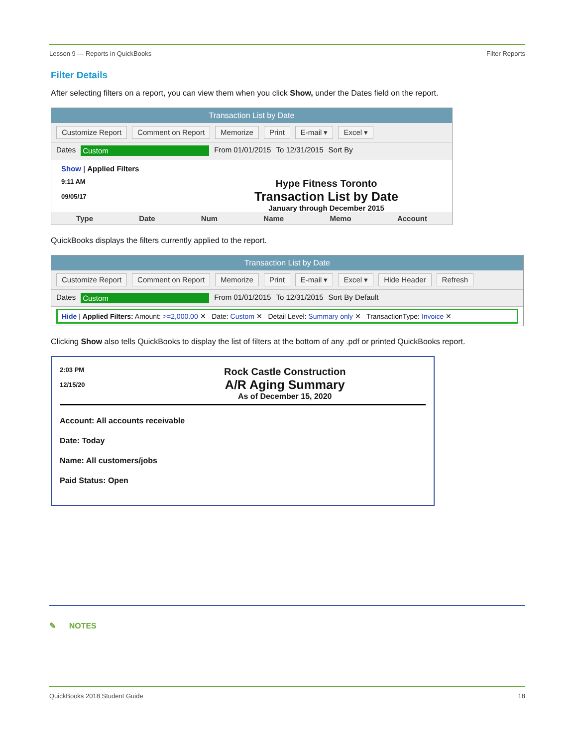Lesson 9 — Reports in QuickBooks Filter Reports
Filter Details
After selecting filters on a report, you can view them when you click Show, under the Dates field on the report.
Transaction List by Date
Customize Report Comment on Report Memorize Print E-mail ▾ Excel ▾
Dates Custom From 01/01/2015 To 12/31/2015 Sort By
Show | Applied Filters
9:11 AM
09/05/17
Hype Fitness Toronto
Transaction List by Date
January through December 2015
Type Date Num Name Memo Account
QuickBooks displays the filters currently applied to the report.
Transaction List by Date
Customize Report Comment on Report Memorize Print E-mail ▾ Excel ▾ Hide Header Refresh
Dates Custom From 01/01/2015 To 12/31/2015 Sort By Default
Hide | Applied Filters: Amount: >=2,000.00 ✕ Date: Custom ✕ Detail Level: Summary only ✕ TransactionType: Invoice ✕
Clicking Show also tells QuickBooks to display the list of filters at the bottom of any .pdf or printed QuickBooks report.
2:03 PM
12/15/20
Rock Castle Construction
A/R Aging Summary
As of December 15, 2020
Account: All accounts receivable
Date: Today
Name: All customers/jobs
Paid Status: Open
✎ NOTES
QuickBooks 2018 Student Guide 18